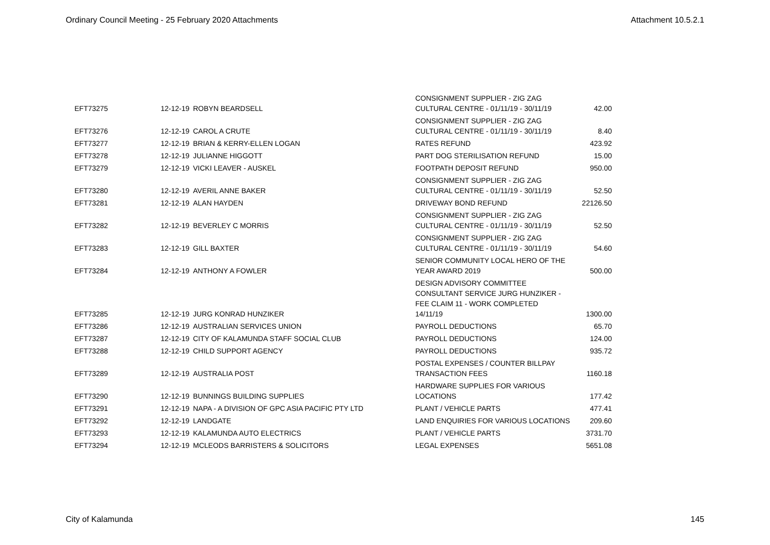Ordinary Council Meeting - 25 February 2020 Attachments Attachment 10.5.2.1
| EFT73275 | 12-12-19 | ROBYN BEARDSELL | CONSIGNMENT SUPPLIER - ZIG ZAG CULTURAL CENTRE - 01/11/19 - 30/11/19 | 42.00 |
| EFT73276 | 12-12-19 | CAROL A CRUTE | CONSIGNMENT SUPPLIER - ZIG ZAG CULTURAL CENTRE - 01/11/19 - 30/11/19 | 8.40 |
| EFT73277 | 12-12-19 | BRIAN & KERRY-ELLEN LOGAN | RATES REFUND | 423.92 |
| EFT73278 | 12-12-19 | JULIANNE HIGGOTT | PART DOG STERILISATION REFUND | 15.00 |
| EFT73279 | 12-12-19 | VICKI LEAVER - AUSKEL | FOOTPATH DEPOSIT REFUND | 950.00 |
| EFT73280 | 12-12-19 | AVERIL ANNE BAKER | CONSIGNMENT SUPPLIER - ZIG ZAG CULTURAL CENTRE - 01/11/19 - 30/11/19 | 52.50 |
| EFT73281 | 12-12-19 | ALAN HAYDEN | DRIVEWAY BOND REFUND | 22126.50 |
| EFT73282 | 12-12-19 | BEVERLEY C MORRIS | CONSIGNMENT SUPPLIER - ZIG ZAG CULTURAL CENTRE - 01/11/19 - 30/11/19 | 52.50 |
| EFT73283 | 12-12-19 | GILL BAXTER | CONSIGNMENT SUPPLIER - ZIG ZAG CULTURAL CENTRE - 01/11/19 - 30/11/19 | 54.60 |
| EFT73284 | 12-12-19 | ANTHONY A FOWLER | SENIOR COMMUNITY LOCAL HERO OF THE YEAR AWARD 2019 | 500.00 |
| EFT73285 | 12-12-19 | JURG KONRAD HUNZIKER | DESIGN ADVISORY COMMITTEE CONSULTANT SERVICE JURG HUNZIKER - FEE CLAIM 11 - WORK COMPLETED 14/11/19 | 1300.00 |
| EFT73286 | 12-12-19 | AUSTRALIAN SERVICES UNION | PAYROLL DEDUCTIONS | 65.70 |
| EFT73287 | 12-12-19 | CITY OF KALAMUNDA STAFF SOCIAL CLUB | PAYROLL DEDUCTIONS | 124.00 |
| EFT73288 | 12-12-19 | CHILD SUPPORT AGENCY | PAYROLL DEDUCTIONS | 935.72 |
| EFT73289 | 12-12-19 | AUSTRALIA POST | POSTAL EXPENSES / COUNTER BILLPAY TRANSACTION FEES | 1160.18 |
| EFT73290 | 12-12-19 | BUNNINGS BUILDING SUPPLIES | HARDWARE SUPPLIES FOR VARIOUS LOCATIONS | 177.42 |
| EFT73291 | 12-12-19 | NAPA - A DIVISION OF GPC ASIA PACIFIC PTY LTD | PLANT / VEHICLE PARTS | 477.41 |
| EFT73292 | 12-12-19 | LANDGATE | LAND ENQUIRIES FOR VARIOUS LOCATIONS | 209.60 |
| EFT73293 | 12-12-19 | KALAMUNDA AUTO ELECTRICS | PLANT / VEHICLE PARTS | 3731.70 |
| EFT73294 | 12-12-19 | MCLEODS BARRISTERS & SOLICITORS | LEGAL EXPENSES | 5651.08 |
City of Kalamunda 145